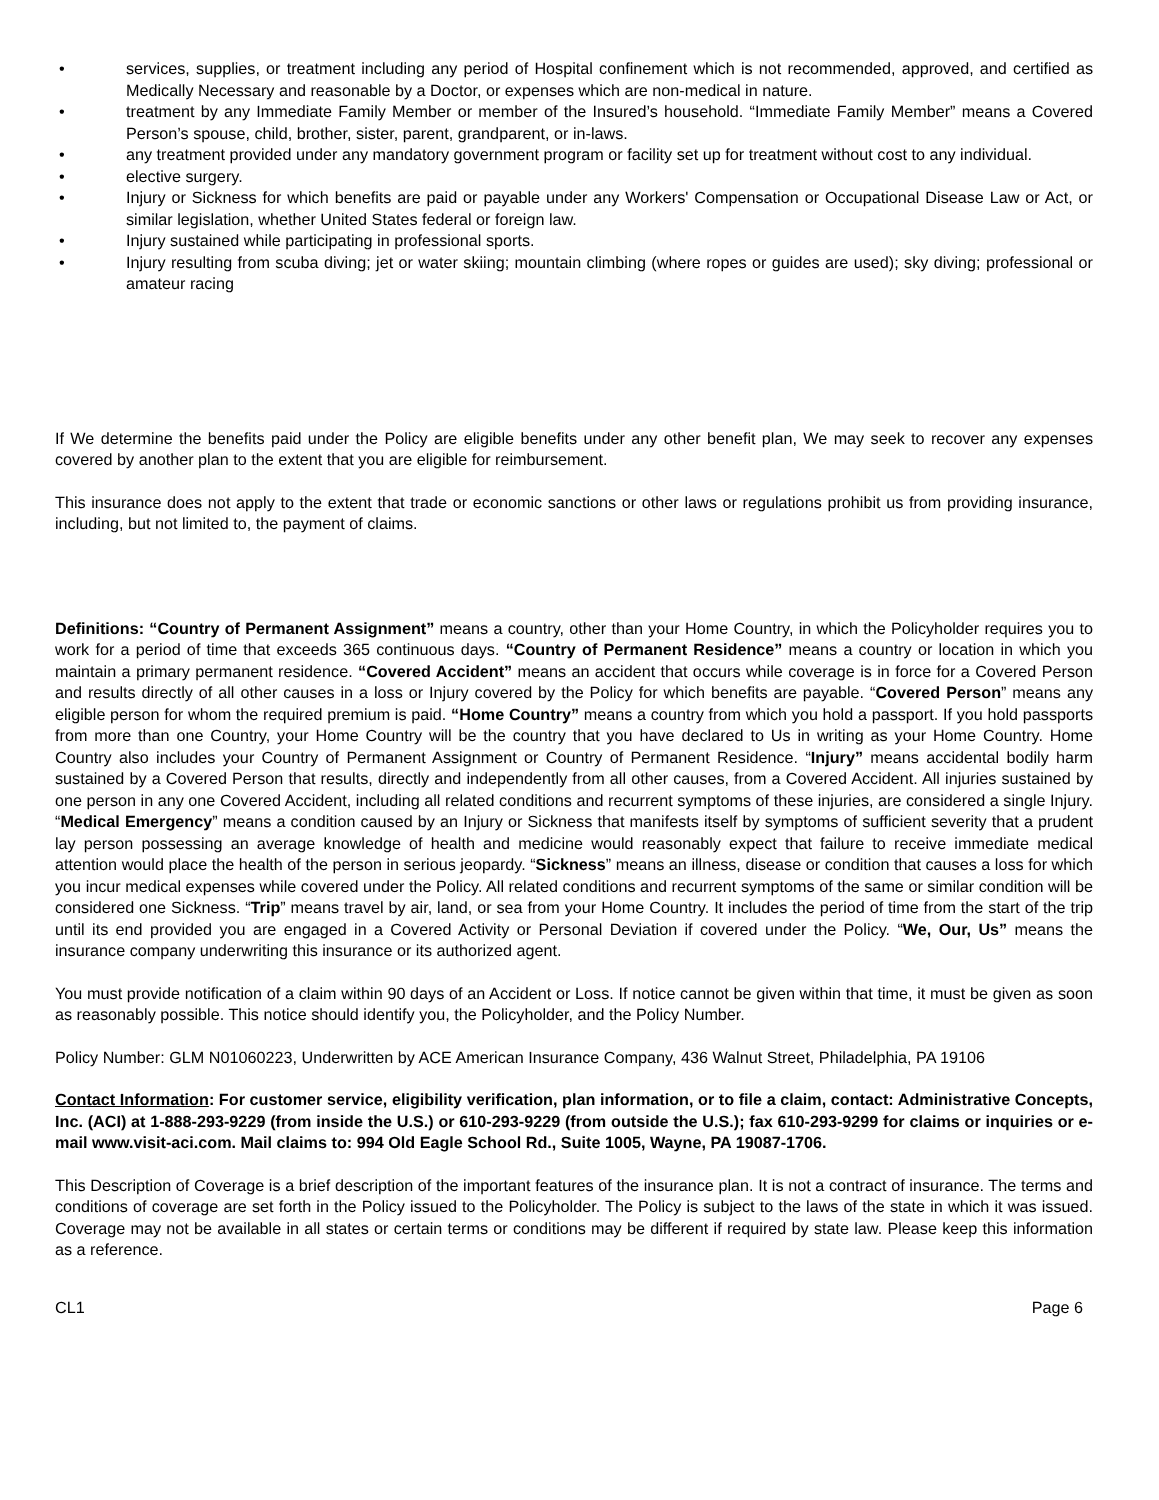• services, supplies, or treatment including any period of Hospital confinement which is not recommended, approved, and certified as Medically Necessary and reasonable by a Doctor, or expenses which are non-medical in nature.
• treatment by any Immediate Family Member or member of the Insured’s household. “Immediate Family Member” means a Covered Person’s spouse, child, brother, sister, parent, grandparent, or in-laws.
• any treatment provided under any mandatory government program or facility set up for treatment without cost to any individual.
• elective surgery.
• Injury or Sickness for which benefits are paid or payable under any Workers' Compensation or Occupational Disease Law or Act, or similar legislation, whether United States federal or foreign law.
• Injury sustained while participating in professional sports.
• Injury resulting from scuba diving; jet or water skiing; mountain climbing (where ropes or guides are used); sky diving; professional or amateur racing
If We determine the benefits paid under the Policy are eligible benefits under any other benefit plan, We may seek to recover any expenses covered by another plan to the extent that you are eligible for reimbursement.
This insurance does not apply to the extent that trade or economic sanctions or other laws or regulations prohibit us from providing insurance, including, but not limited to, the payment of claims.
Definitions: “Country of Permanent Assignment” means a country, other than your Home Country, in which the Policyholder requires you to work for a period of time that exceeds 365 continuous days. “Country of Permanent Residence” means a country or location in which you maintain a primary permanent residence. “Covered Accident” means an accident that occurs while coverage is in force for a Covered Person and results directly of all other causes in a loss or Injury covered by the Policy for which benefits are payable. “Covered Person” means any eligible person for whom the required premium is paid. “Home Country” means a country from which you hold a passport. If you hold passports from more than one Country, your Home Country will be the country that you have declared to Us in writing as your Home Country. Home Country also includes your Country of Permanent Assignment or Country of Permanent Residence. “Injury” means accidental bodily harm sustained by a Covered Person that results, directly and independently from all other causes, from a Covered Accident. All injuries sustained by one person in any one Covered Accident, including all related conditions and recurrent symptoms of these injuries, are considered a single Injury. “Medical Emergency” means a condition caused by an Injury or Sickness that manifests itself by symptoms of sufficient severity that a prudent lay person possessing an average knowledge of health and medicine would reasonably expect that failure to receive immediate medical attention would place the health of the person in serious jeopardy. “Sickness” means an illness, disease or condition that causes a loss for which you incur medical expenses while covered under the Policy. All related conditions and recurrent symptoms of the same or similar condition will be considered one Sickness. “Trip” means travel by air, land, or sea from your Home Country. It includes the period of time from the start of the trip until its end provided you are engaged in a Covered Activity or Personal Deviation if covered under the Policy. “We, Our, Us” means the insurance company underwriting this insurance or its authorized agent.
You must provide notification of a claim within 90 days of an Accident or Loss. If notice cannot be given within that time, it must be given as soon as reasonably possible. This notice should identify you, the Policyholder, and the Policy Number.
Policy Number: GLM N01060223, Underwritten by ACE American Insurance Company, 436 Walnut Street, Philadelphia, PA 19106
Contact Information: For customer service, eligibility verification, plan information, or to file a claim, contact: Administrative Concepts, Inc. (ACI) at 1-888-293-9229 (from inside the U.S.) or 610-293-9229 (from outside the U.S.); fax 610-293-9299 for claims or inquiries or e-mail www.visit-aci.com. Mail claims to: 994 Old Eagle School Rd., Suite 1005, Wayne, PA 19087-1706.
This Description of Coverage is a brief description of the important features of the insurance plan. It is not a contract of insurance. The terms and conditions of coverage are set forth in the Policy issued to the Policyholder. The Policy is subject to the laws of the state in which it was issued. Coverage may not be available in all states or certain terms or conditions may be different if required by state law. Please keep this information as a reference.
CL1 Page 6